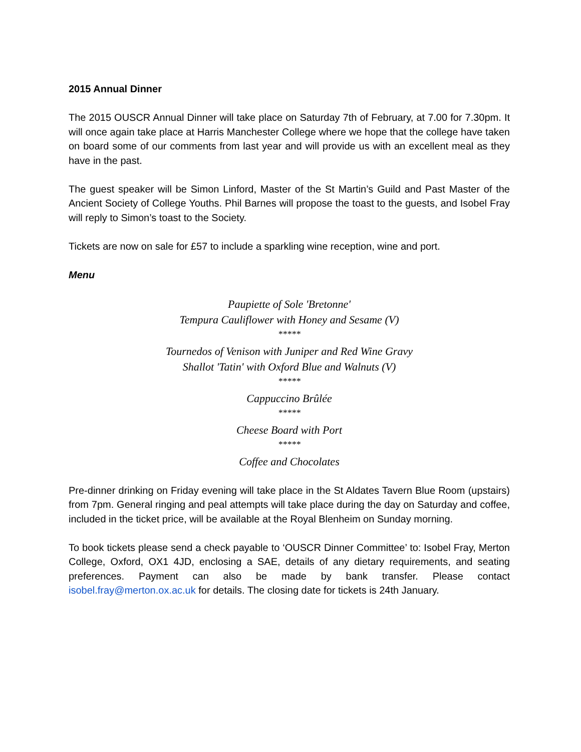2015 Annual Dinner
The 2015 OUSCR Annual Dinner will take place on Saturday 7th of February, at 7.00 for 7.30pm. It will once again take place at Harris Manchester College where we hope that the college have taken on board some of our comments from last year and will provide us with an excellent meal as they have in the past.
The guest speaker will be Simon Linford, Master of the St Martin’s Guild and Past Master of the Ancient Society of College Youths. Phil Barnes will propose the toast to the guests, and Isobel Fray will reply to Simon’s toast to the Society.
Tickets are now on sale for £57 to include a sparkling wine reception, wine and port.
Menu
Paupiette of Sole 'Bretonne'
Tempura Cauliflower with Honey and Sesame (V)
*****
Tournedos of Venison with Juniper and Red Wine Gravy
Shallot 'Tatin' with Oxford Blue and Walnuts (V)
*****
Cappuccino Brûlée
*****
Cheese Board with Port
*****
Coffee and Chocolates
Pre-dinner drinking on Friday evening will take place in the St Aldates Tavern Blue Room (upstairs) from 7pm. General ringing and peal attempts will take place during the day on Saturday and coffee, included in the ticket price, will be available at the Royal Blenheim on Sunday morning.
To book tickets please send a check payable to ‘OUSCR Dinner Committee’ to: Isobel Fray, Merton College, Oxford, OX1 4JD, enclosing a SAE, details of any dietary requirements, and seating preferences. Payment can also be made by bank transfer. Please contact isobel.fray@merton.ox.ac.uk for details. The closing date for tickets is 24th January.